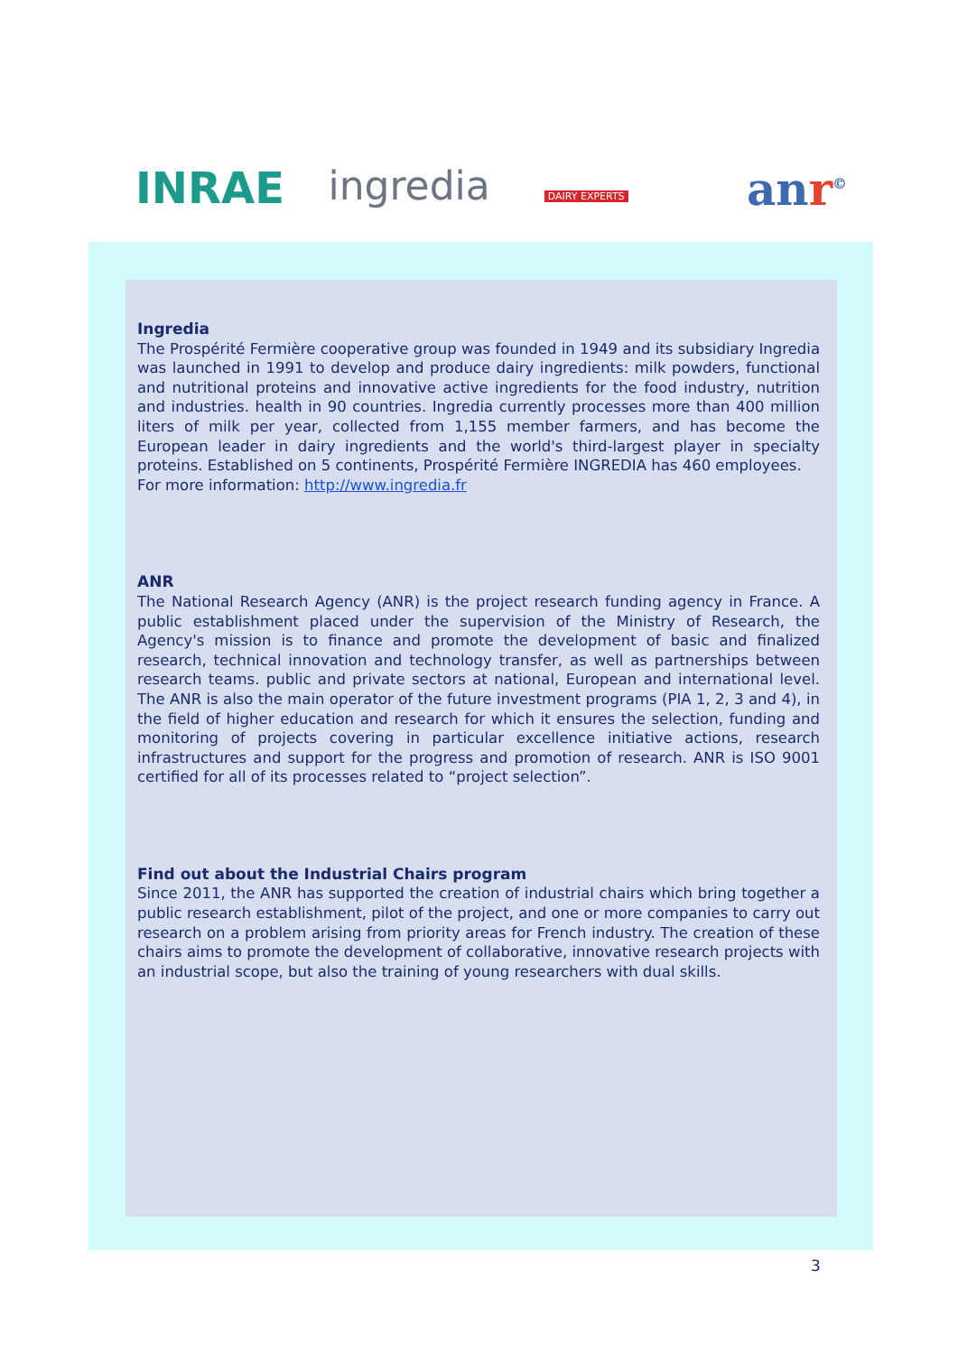INRAE ingredia
DAIRY EXPERTS
anr<sup>©</sup>
Ingredia
The Prospérité Fermière cooperative group was founded in 1949 and its subsidiary Ingredia was launched in 1991 to develop and produce dairy ingredients: milk powders, functional and nutritional proteins and innovative active ingredients for the food industry, nutrition and industries. health in 90 countries. Ingredia currently processes more than 400 million liters of milk per year, collected from 1,155 member farmers, and has become the European leader in dairy ingredients and the world's third-largest player in specialty proteins. Established on 5 continents, Prospérité Fermière INGREDIA has 460 employees.
For more information: http://www.ingredia.fr
ANR
The National Research Agency (ANR) is the project research funding agency in France. A public establishment placed under the supervision of the Ministry of Research, the Agency's mission is to finance and promote the development of basic and finalized research, technical innovation and technology transfer, as well as partnerships between research teams. public and private sectors at national, European and international level. The ANR is also the main operator of the future investment programs (PIA 1, 2, 3 and 4), in the field of higher education and research for which it ensures the selection, funding and monitoring of projects covering in particular excellence initiative actions, research infrastructures and support for the progress and promotion of research. ANR is ISO 9001 certified for all of its processes related to “project selection”.
Find out about the Industrial Chairs program
Since 2011, the ANR has supported the creation of industrial chairs which bring together a public research establishment, pilot of the project, and one or more companies to carry out research on a problem arising from priority areas for French industry. The creation of these chairs aims to promote the development of collaborative, innovative research projects with an industrial scope, but also the training of young researchers with dual skills.
3